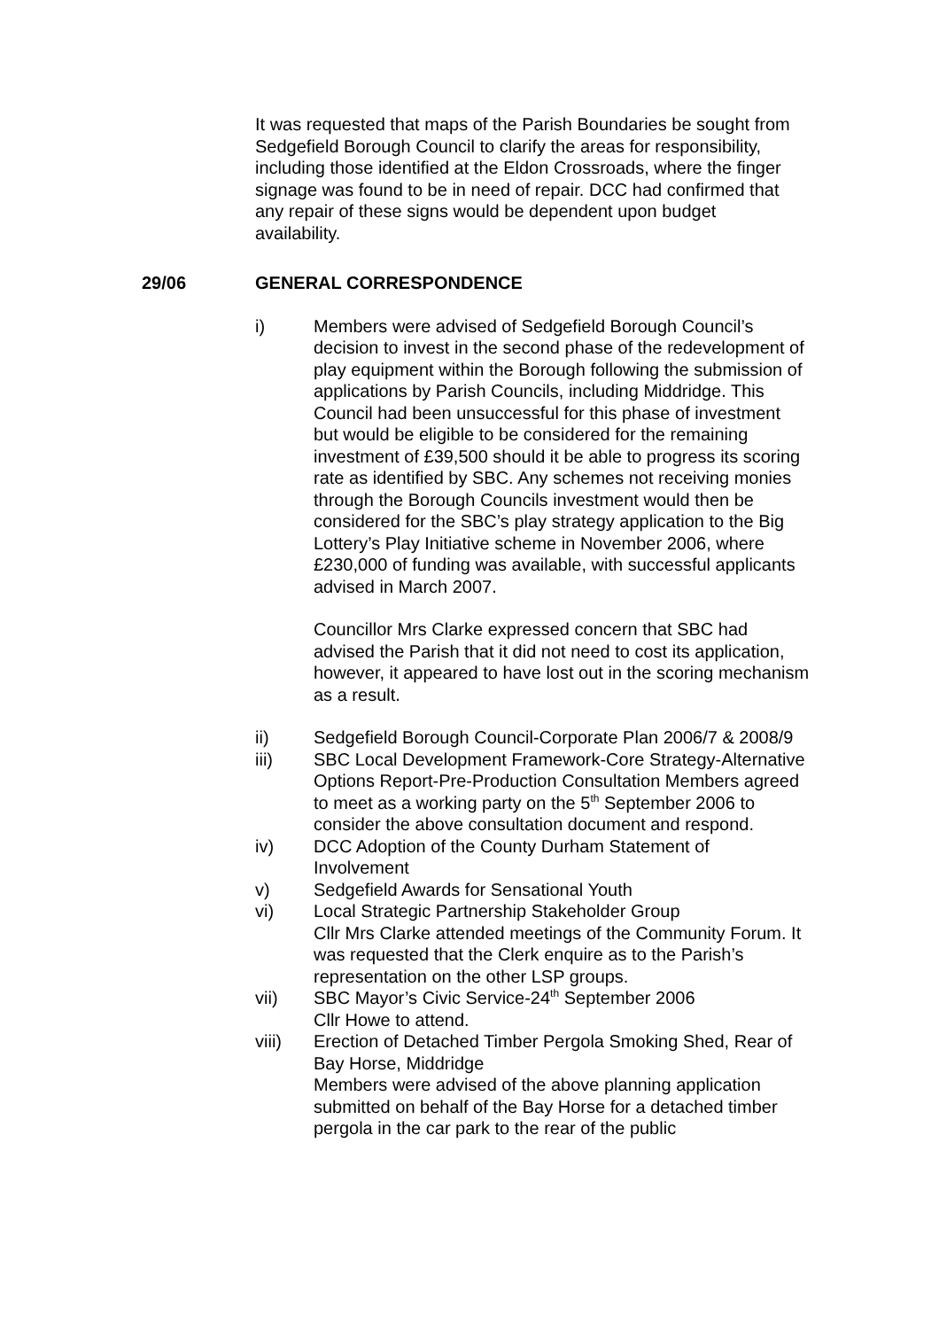It was requested that maps of the Parish Boundaries be sought from Sedgefield Borough Council to clarify the areas for responsibility, including those identified at the Eldon Crossroads, where the finger signage was found to be in need of repair. DCC had confirmed that any repair of these signs would be dependent upon budget availability.
29/06 GENERAL CORRESPONDENCE
i) Members were advised of Sedgefield Borough Council’s decision to invest in the second phase of the redevelopment of play equipment within the Borough following the submission of applications by Parish Councils, including Middridge. This Council had been unsuccessful for this phase of investment but would be eligible to be considered for the remaining investment of £39,500 should it be able to progress its scoring rate as identified by SBC. Any schemes not receiving monies through the Borough Councils investment would then be considered for the SBC’s play strategy application to the Big Lottery’s Play Initiative scheme in November 2006, where £230,000 of funding was available, with successful applicants advised in March 2007.
Councillor Mrs Clarke expressed concern that SBC had advised the Parish that it did not need to cost its application, however, it appeared to have lost out in the scoring mechanism as a result.
ii) Sedgefield Borough Council-Corporate Plan 2006/7 & 2008/9
iii) SBC Local Development Framework-Core Strategy-Alternative Options Report-Pre-Production Consultation Members agreed to meet as a working party on the 5<sup>th</sup> September 2006 to consider the above consultation document and respond.
iv) DCC Adoption of the County Durham Statement of Involvement
v) Sedgefield Awards for Sensational Youth
vi) Local Strategic Partnership Stakeholder Group
Cllr Mrs Clarke attended meetings of the Community Forum. It was requested that the Clerk enquire as to the Parish’s representation on the other LSP groups.
vii) SBC Mayor’s Civic Service-24<sup>th</sup> September 2006
Cllr Howe to attend.
viii) Erection of Detached Timber Pergola Smoking Shed, Rear of Bay Horse, Middridge
Members were advised of the above planning application submitted on behalf of the Bay Horse for a detached timber pergola in the car park to the rear of the public